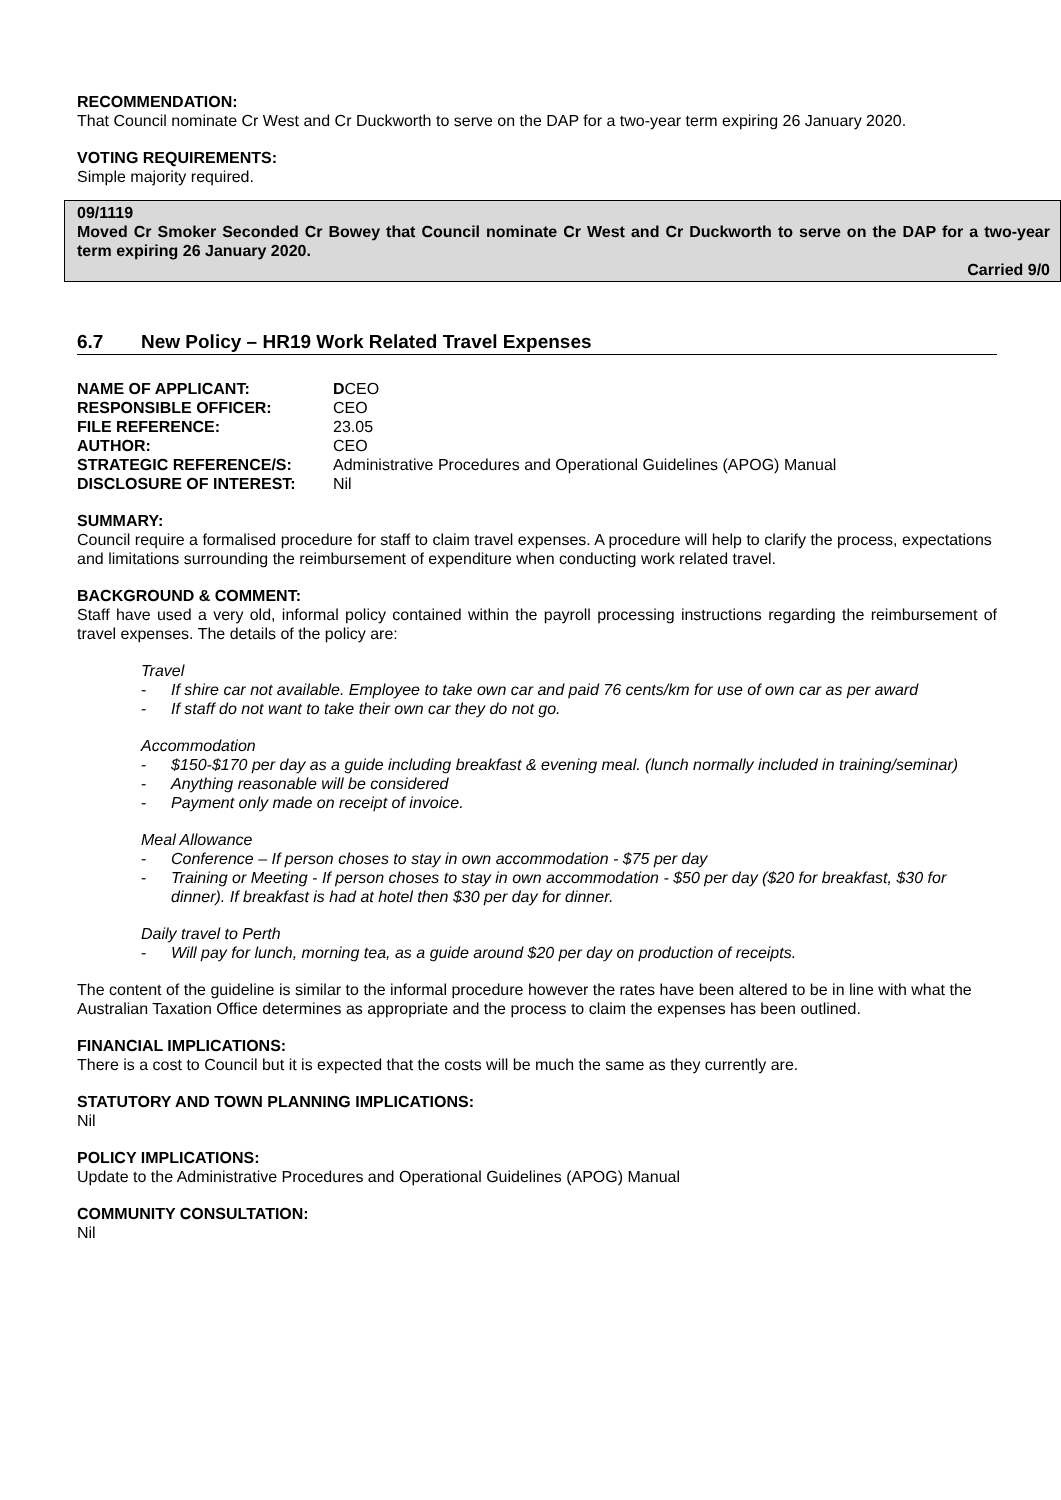RECOMMENDATION:
That Council nominate Cr West and Cr Duckworth to serve on the DAP for a two-year term expiring 26 January 2020.
VOTING REQUIREMENTS:
Simple majority required.
09/1119
Moved Cr Smoker Seconded Cr Bowey that Council nominate Cr West and Cr Duckworth to serve on the DAP for a two-year term expiring 26 January 2020.
Carried 9/0
6.7 New Policy – HR19 Work Related Travel Expenses
| NAME OF APPLICANT: | D CEO |
| RESPONSIBLE OFFICER: | CEO |
| FILE REFERENCE: | 23.05 |
| AUTHOR: | CEO |
| STRATEGIC REFERENCE/S: | Administrative Procedures and Operational Guidelines (APOG) Manual |
| DISCLOSURE OF INTEREST: | Nil |
SUMMARY:
Council require a formalised procedure for staff to claim travel expenses. A procedure will help to clarify the process, expectations and limitations surrounding the reimbursement of expenditure when conducting work related travel.
BACKGROUND & COMMENT:
Staff have used a very old, informal policy contained within the payroll processing instructions regarding the reimbursement of travel expenses. The details of the policy are:
Travel
- If shire car not available. Employee to take own car and paid 76 cents/km for use of own car as per award
- If staff do not want to take their own car they do not go.
Accommodation
- $150-$170 per day as a guide including breakfast & evening meal. (lunch normally included in training/seminar)
- Anything reasonable will be considered
- Payment only made on receipt of invoice.
Meal Allowance
- Conference – If person choses to stay in own accommodation - $75 per day
- Training or Meeting - If person choses to stay in own accommodation - $50 per day ($20 for breakfast, $30 for dinner). If breakfast is had at hotel then $30 per day for dinner.
Daily travel to Perth
- Will pay for lunch, morning tea, as a guide around $20 per day on production of receipts.
The content of the guideline is similar to the informal procedure however the rates have been altered to be in line with what the Australian Taxation Office determines as appropriate and the process to claim the expenses has been outlined.
FINANCIAL IMPLICATIONS:
There is a cost to Council but it is expected that the costs will be much the same as they currently are.
STATUTORY AND TOWN PLANNING IMPLICATIONS:
Nil
POLICY IMPLICATIONS:
Update to the Administrative Procedures and Operational Guidelines (APOG) Manual
COMMUNITY CONSULTATION:
Nil